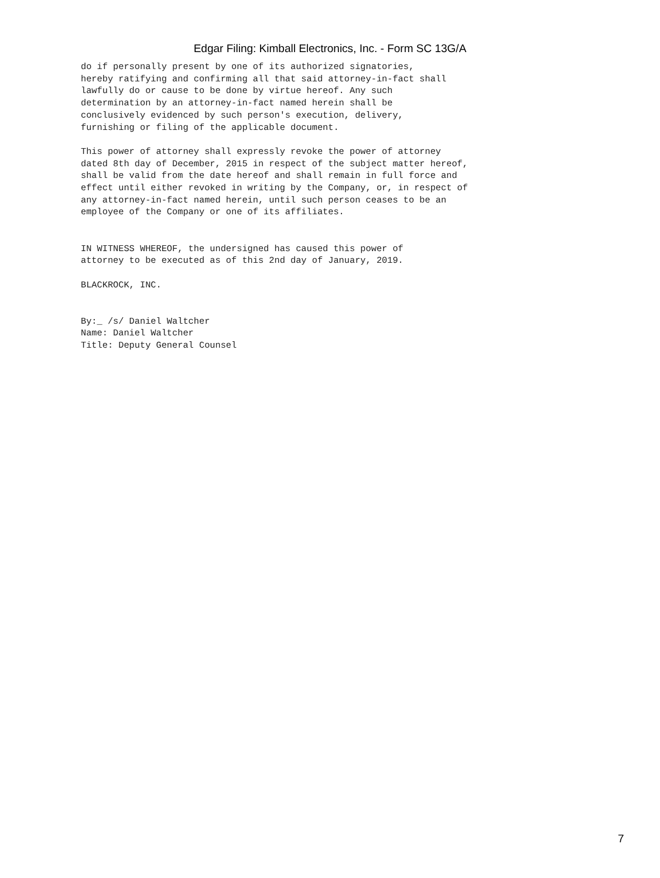Edgar Filing: Kimball Electronics, Inc. - Form SC 13G/A
do if personally present by one of its authorized signatories,
hereby ratifying and confirming all that said attorney-in-fact shall
lawfully do or cause to be done by virtue hereof. Any such
determination by an attorney-in-fact named herein shall be
conclusively evidenced by such person's execution, delivery,
furnishing or filing of the applicable document.

This power of attorney shall expressly revoke the power of attorney
dated 8th day of December, 2015 in respect of the subject matter hereof,
shall be valid from the date hereof and shall remain in full force and
effect until either revoked in writing by the Company, or, in respect of
any attorney-in-fact named herein, until such person ceases to be an
employee of the Company or one of its affiliates.


IN WITNESS WHEREOF, the undersigned has caused this power of
attorney to be executed as of this 2nd day of January, 2019.

BLACKROCK, INC.


By:_ /s/ Daniel Waltcher
Name: Daniel Waltcher
Title: Deputy General Counsel
7